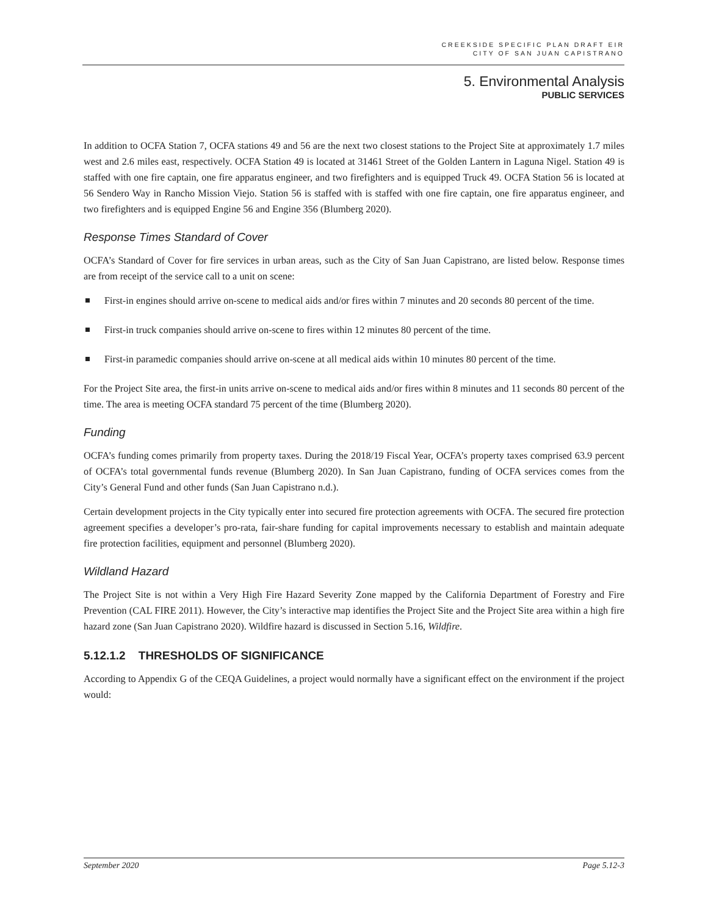CREEKSIDE SPECIFIC PLAN DRAFT EIR
CITY OF SAN JUAN CAPISTRANO
5. Environmental Analysis
PUBLIC SERVICES
In addition to OCFA Station 7, OCFA stations 49 and 56 are the next two closest stations to the Project Site at approximately 1.7 miles west and 2.6 miles east, respectively. OCFA Station 49 is located at 31461 Street of the Golden Lantern in Laguna Nigel. Station 49 is staffed with one fire captain, one fire apparatus engineer, and two firefighters and is equipped Truck 49. OCFA Station 56 is located at 56 Sendero Way in Rancho Mission Viejo. Station 56 is staffed with is staffed with one fire captain, one fire apparatus engineer, and two firefighters and is equipped Engine 56 and Engine 356 (Blumberg 2020).
Response Times Standard of Cover
OCFA’s Standard of Cover for fire services in urban areas, such as the City of San Juan Capistrano, are listed below. Response times are from receipt of the service call to a unit on scene:
First-in engines should arrive on-scene to medical aids and/or fires within 7 minutes and 20 seconds 80 percent of the time.
First-in truck companies should arrive on-scene to fires within 12 minutes 80 percent of the time.
First-in paramedic companies should arrive on-scene at all medical aids within 10 minutes 80 percent of the time.
For the Project Site area, the first-in units arrive on-scene to medical aids and/or fires within 8 minutes and 11 seconds 80 percent of the time. The area is meeting OCFA standard 75 percent of the time (Blumberg 2020).
Funding
OCFA’s funding comes primarily from property taxes. During the 2018/19 Fiscal Year, OCFA’s property taxes comprised 63.9 percent of OCFA’s total governmental funds revenue (Blumberg 2020). In San Juan Capistrano, funding of OCFA services comes from the City’s General Fund and other funds (San Juan Capistrano n.d.).
Certain development projects in the City typically enter into secured fire protection agreements with OCFA. The secured fire protection agreement specifies a developer’s pro-rata, fair-share funding for capital improvements necessary to establish and maintain adequate fire protection facilities, equipment and personnel (Blumberg 2020).
Wildland Hazard
The Project Site is not within a Very High Fire Hazard Severity Zone mapped by the California Department of Forestry and Fire Prevention (CAL FIRE 2011). However, the City’s interactive map identifies the Project Site and the Project Site area within a high fire hazard zone (San Juan Capistrano 2020). Wildfire hazard is discussed in Section 5.16, Wildfire.
5.12.1.2 THRESHOLDS OF SIGNIFICANCE
According to Appendix G of the CEQA Guidelines, a project would normally have a significant effect on the environment if the project would:
September 2020 Page 5.12-3